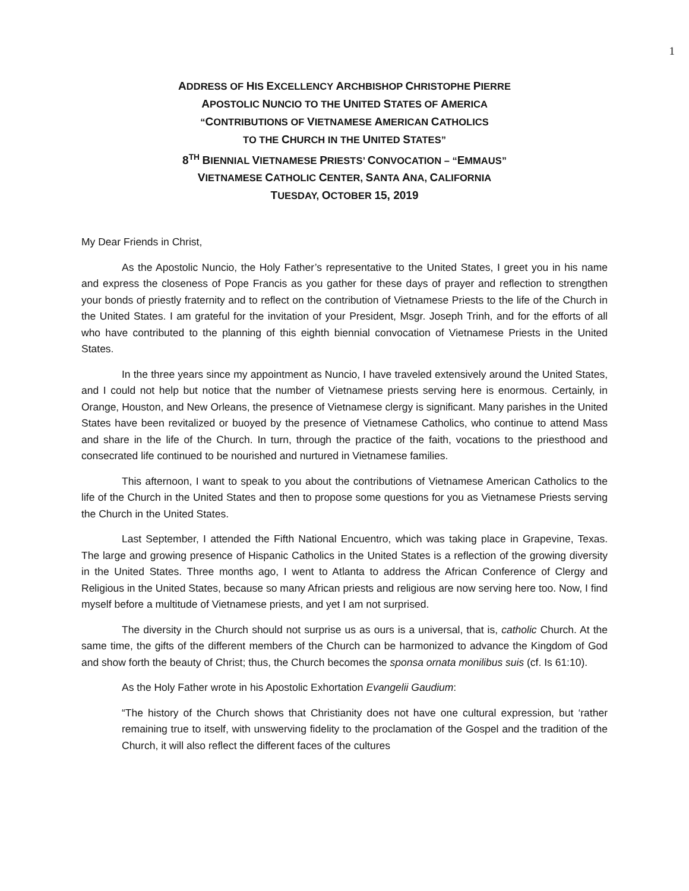1
ADDRESS OF HIS EXCELLENCY ARCHBISHOP CHRISTOPHE PIERRE
APOSTOLIC NUNCIO TO THE UNITED STATES OF AMERICA
“CONTRIBUTIONS OF VIETNAMESE AMERICAN CATHOLICS
TO THE CHURCH IN THE UNITED STATES”
8<sup>TH</sup> BIENNIAL VIETNAMESE PRIESTS’ CONVOCATION – “EMMAUS”
VIETNAMESE CATHOLIC CENTER, SANTA ANA, CALIFORNIA
TUESDAY, OCTOBER 15, 2019
My Dear Friends in Christ,
As the Apostolic Nuncio, the Holy Father’s representative to the United States, I greet you in his name and express the closeness of Pope Francis as you gather for these days of prayer and reflection to strengthen your bonds of priestly fraternity and to reflect on the contribution of Vietnamese Priests to the life of the Church in the United States. I am grateful for the invitation of your President, Msgr. Joseph Trinh, and for the efforts of all who have contributed to the planning of this eighth biennial convocation of Vietnamese Priests in the United States.
In the three years since my appointment as Nuncio, I have traveled extensively around the United States, and I could not help but notice that the number of Vietnamese priests serving here is enormous. Certainly, in Orange, Houston, and New Orleans, the presence of Vietnamese clergy is significant. Many parishes in the United States have been revitalized or buoyed by the presence of Vietnamese Catholics, who continue to attend Mass and share in the life of the Church. In turn, through the practice of the faith, vocations to the priesthood and consecrated life continued to be nourished and nurtured in Vietnamese families.
This afternoon, I want to speak to you about the contributions of Vietnamese American Catholics to the life of the Church in the United States and then to propose some questions for you as Vietnamese Priests serving the Church in the United States.
Last September, I attended the Fifth National Encuentro, which was taking place in Grapevine, Texas. The large and growing presence of Hispanic Catholics in the United States is a reflection of the growing diversity in the United States. Three months ago, I went to Atlanta to address the African Conference of Clergy and Religious in the United States, because so many African priests and religious are now serving here too. Now, I find myself before a multitude of Vietnamese priests, and yet I am not surprised.
The diversity in the Church should not surprise us as ours is a universal, that is, catholic Church. At the same time, the gifts of the different members of the Church can be harmonized to advance the Kingdom of God and show forth the beauty of Christ; thus, the Church becomes the sponsa ornata monilibus suis (cf. Is 61:10).
As the Holy Father wrote in his Apostolic Exhortation Evangelii Gaudium:
“The history of the Church shows that Christianity does not have one cultural expression, but ‘rather remaining true to itself, with unswerving fidelity to the proclamation of the Gospel and the tradition of the Church, it will also reflect the different faces of the cultures